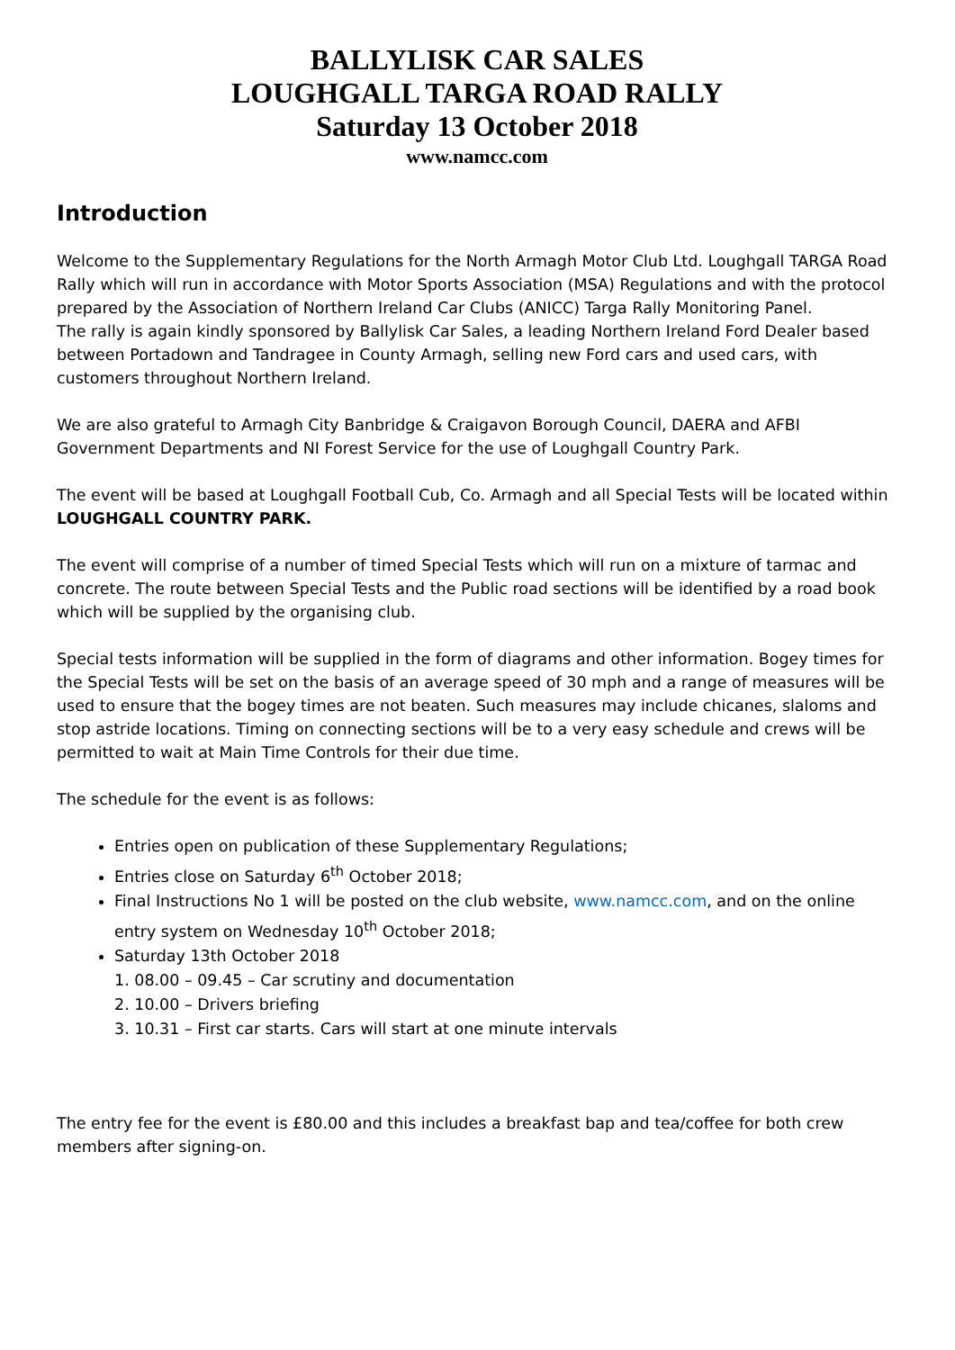BALLYLISK CAR SALES
LOUGHGALL TARGA ROAD RALLY
Saturday 13 October 2018
www.namcc.com
Introduction
Welcome to the Supplementary Regulations for the North Armagh Motor Club Ltd. Loughgall TARGA Road Rally which will run in accordance with Motor Sports Association (MSA) Regulations and with the protocol prepared by the Association of Northern Ireland Car Clubs (ANICC) Targa Rally Monitoring Panel.
The rally is again kindly sponsored by Ballylisk Car Sales, a leading Northern Ireland Ford Dealer based between Portadown and Tandragee in County Armagh, selling new Ford cars and used cars, with customers throughout Northern Ireland.
We are also grateful to Armagh City Banbridge & Craigavon Borough Council, DAERA and AFBI Government Departments and NI Forest Service for the use of Loughgall Country Park.
The event will be based at Loughgall Football Cub, Co. Armagh and all Special Tests will be located within LOUGHGALL COUNTRY PARK.
The event will comprise of a number of timed Special Tests which will run on a mixture of tarmac and concrete. The route between Special Tests and the Public road sections will be identified by a road book which will be supplied by the organising club.
Special tests information will be supplied in the form of diagrams and other information. Bogey times for the Special Tests will be set on the basis of an average speed of 30 mph and a range of measures will be used to ensure that the bogey times are not beaten. Such measures may include chicanes, slaloms and stop astride locations. Timing on connecting sections will be to a very easy schedule and crews will be permitted to wait at Main Time Controls for their due time.
The schedule for the event is as follows:
Entries open on publication of these Supplementary Regulations;
Entries close on Saturday 6<sup>th</sup> October 2018;
Final Instructions No 1 will be posted on the club website, www.namcc.com, and on the online entry system on Wednesday 10<sup>th</sup> October 2018;
Saturday 13th October 2018
1. 08.00 – 09.45 – Car scrutiny and documentation
2. 10.00 – Drivers briefing
3. 10.31 – First car starts. Cars will start at one minute intervals
The entry fee for the event is £80.00 and this includes a breakfast bap and tea/coffee for both crew members after signing-on.